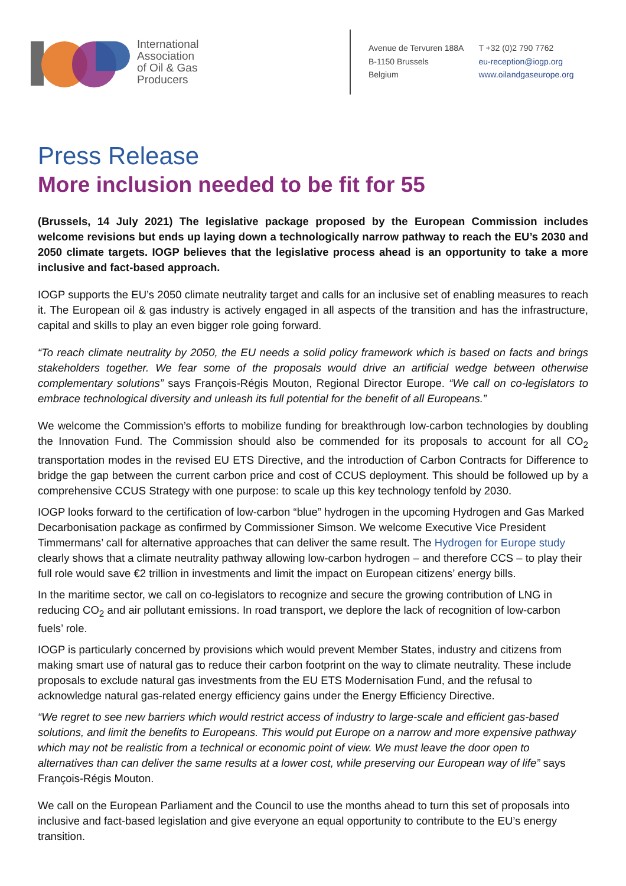International
Association
of Oil & Gas
Producers
Avenue de Tervuren 188A
B-1150 Brussels
Belgium
T +32 (0)2 790 7762
eu-reception@iogp.org
www.oilandgaseurope.org
Press Release
More inclusion needed to be fit for 55
(Brussels, 14 July 2021) The legislative package proposed by the European Commission includes welcome revisions but ends up laying down a technologically narrow pathway to reach the EU’s 2030 and 2050 climate targets. IOGP believes that the legislative process ahead is an opportunity to take a more inclusive and fact-based approach.
IOGP supports the EU’s 2050 climate neutrality target and calls for an inclusive set of enabling measures to reach it. The European oil & gas industry is actively engaged in all aspects of the transition and has the infrastructure, capital and skills to play an even bigger role going forward.
“To reach climate neutrality by 2050, the EU needs a solid policy framework which is based on facts and brings stakeholders together. We fear some of the proposals would drive an artificial wedge between otherwise complementary solutions” says François-Régis Mouton, Regional Director Europe. “We call on co-legislators to embrace technological diversity and unleash its full potential for the benefit of all Europeans.”
We welcome the Commission’s efforts to mobilize funding for breakthrough low-carbon technologies by doubling the Innovation Fund. The Commission should also be commended for its proposals to account for all CO<sub>2</sub> transportation modes in the revised EU ETS Directive, and the introduction of Carbon Contracts for Difference to bridge the gap between the current carbon price and cost of CCUS deployment. This should be followed up by a comprehensive CCUS Strategy with one purpose: to scale up this key technology tenfold by 2030.
IOGP looks forward to the certification of low-carbon “blue” hydrogen in the upcoming Hydrogen and Gas Marked Decarbonisation package as confirmed by Commissioner Simson. We welcome Executive Vice President Timmermans’ call for alternative approaches that can deliver the same result. The Hydrogen for Europe study clearly shows that a climate neutrality pathway allowing low-carbon hydrogen – and therefore CCS – to play their full role would save €2 trillion in investments and limit the impact on European citizens’ energy bills.
In the maritime sector, we call on co-legislators to recognize and secure the growing contribution of LNG in reducing CO<sub>2</sub> and air pollutant emissions. In road transport, we deplore the lack of recognition of low-carbon fuels’ role.
IOGP is particularly concerned by provisions which would prevent Member States, industry and citizens from making smart use of natural gas to reduce their carbon footprint on the way to climate neutrality. These include proposals to exclude natural gas investments from the EU ETS Modernisation Fund, and the refusal to acknowledge natural gas-related energy efficiency gains under the Energy Efficiency Directive.
“We regret to see new barriers which would restrict access of industry to large-scale and efficient gas-based solutions, and limit the benefits to Europeans. This would put Europe on a narrow and more expensive pathway which may not be realistic from a technical or economic point of view. We must leave the door open to alternatives than can deliver the same results at a lower cost, while preserving our European way of life” says François-Régis Mouton.
We call on the European Parliament and the Council to use the months ahead to turn this set of proposals into inclusive and fact-based legislation and give everyone an equal opportunity to contribute to the EU’s energy transition.